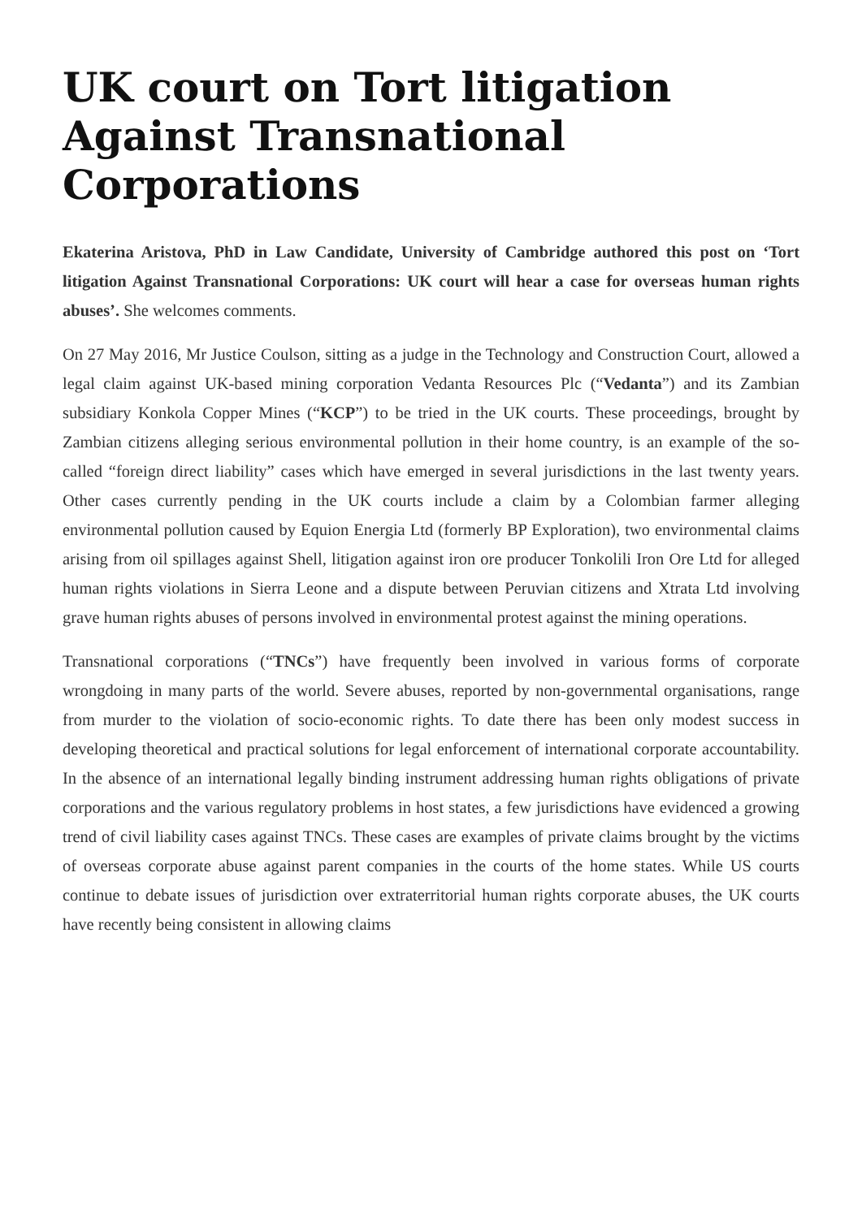UK court on Tort litigation Against Transnational Corporations
Ekaterina Aristova, PhD in Law Candidate, University of Cambridge authored this post on ‘Tort litigation Against Transnational Corporations: UK court will hear a case for overseas human rights abuses’. She welcomes comments.
On 27 May 2016, Mr Justice Coulson, sitting as a judge in the Technology and Construction Court, allowed a legal claim against UK-based mining corporation Vedanta Resources Plc (“Vedanta”) and its Zambian subsidiary Konkola Copper Mines (“KCP”) to be tried in the UK courts. These proceedings, brought by Zambian citizens alleging serious environmental pollution in their home country, is an example of the so-called “foreign direct liability” cases which have emerged in several jurisdictions in the last twenty years. Other cases currently pending in the UK courts include a claim by a Colombian farmer alleging environmental pollution caused by Equion Energia Ltd (formerly BP Exploration), two environmental claims arising from oil spillages against Shell, litigation against iron ore producer Tonkolili Iron Ore Ltd for alleged human rights violations in Sierra Leone and a dispute between Peruvian citizens and Xtrata Ltd involving grave human rights abuses of persons involved in environmental protest against the mining operations.
Transnational corporations (“TNCs”) have frequently been involved in various forms of corporate wrongdoing in many parts of the world. Severe abuses, reported by non-governmental organisations, range from murder to the violation of socio-economic rights. To date there has been only modest success in developing theoretical and practical solutions for legal enforcement of international corporate accountability. In the absence of an international legally binding instrument addressing human rights obligations of private corporations and the various regulatory problems in host states, a few jurisdictions have evidenced a growing trend of civil liability cases against TNCs. These cases are examples of private claims brought by the victims of overseas corporate abuse against parent companies in the courts of the home states. While US courts continue to debate issues of jurisdiction over extraterritorial human rights corporate abuses, the UK courts have recently being consistent in allowing claims